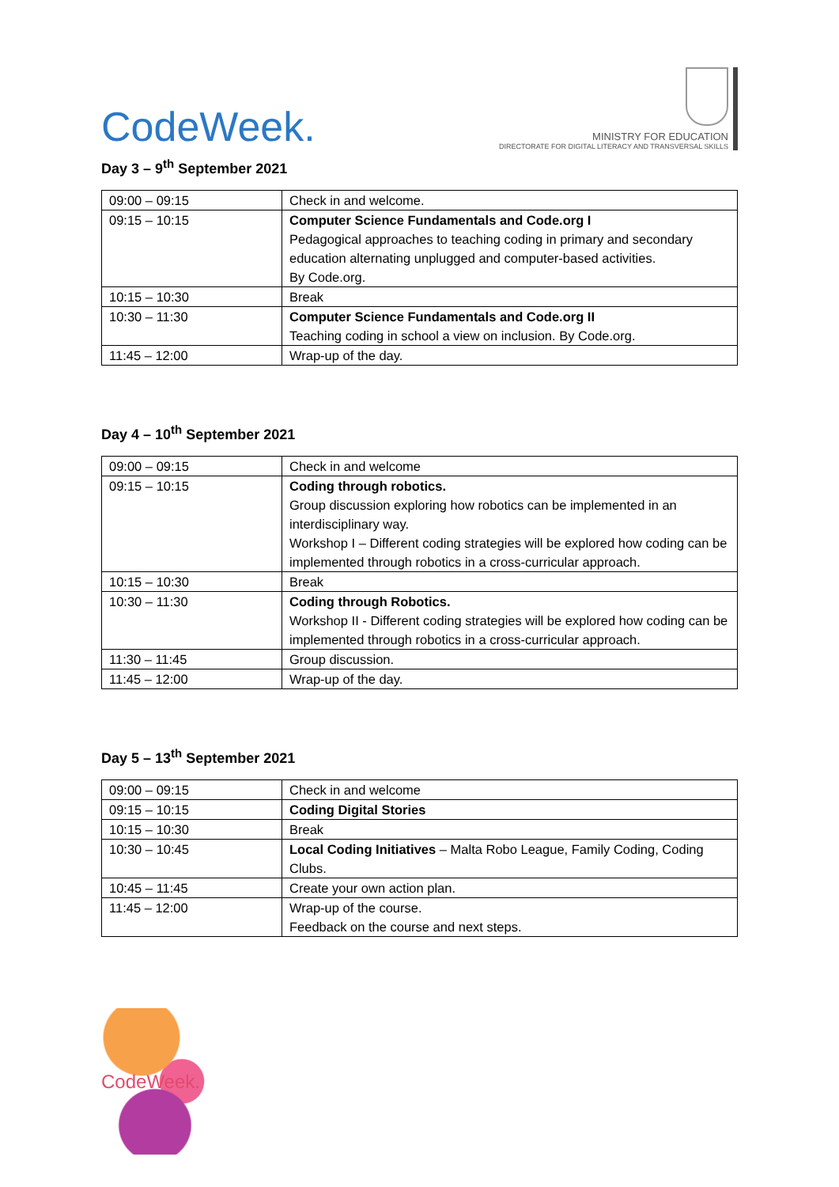CodeWeek.
MINISTRY FOR EDUCATION
DIRECTORATE FOR DIGITAL LITERACY AND TRANSVERSAL SKILLS
Day 3 – 9<sup>th</sup> September 2021
| 09:00 – 09:15 | Check in and welcome. |
| 09:15 – 10:15 | Computer Science Fundamentals and Code.org I Pedagogical approaches to teaching coding in primary and secondary education alternating unplugged and computer-based activities. By Code.org. |
| 10:15 – 10:30 | Break |
| 10:30 – 11:30 | Computer Science Fundamentals and Code.org II Teaching coding in school a view on inclusion. By Code.org. |
| 11:45 – 12:00 | Wrap-up of the day. |
Day 4 – 10<sup>th</sup> September 2021
| 09:00 – 09:15 | Check in and welcome |
| 09:15 – 10:15 | Coding through robotics. Group discussion exploring how robotics can be implemented in an interdisciplinary way. Workshop I – Different coding strategies will be explored how coding can be implemented through robotics in a cross-curricular approach. |
| 10:15 – 10:30 | Break |
| 10:30 – 11:30 | Coding through Robotics. Workshop II - Different coding strategies will be explored how coding can be implemented through robotics in a cross-curricular approach. |
| 11:30 – 11:45 | Group discussion. |
| 11:45 – 12:00 | Wrap-up of the day. |
Day 5 – 13<sup>th</sup> September 2021
| 09:00 – 09:15 | Check in and welcome |
| 09:15 – 10:15 | Coding Digital Stories |
| 10:15 – 10:30 | Break |
| 10:30 – 10:45 | Local Coding Initiatives – Malta Robo League, Family Coding, Coding Clubs. |
| 10:45 – 11:45 | Create your own action plan. |
| 11:45 – 12:00 | Wrap-up of the course. Feedback on the course and next steps. |
CodeWeek.